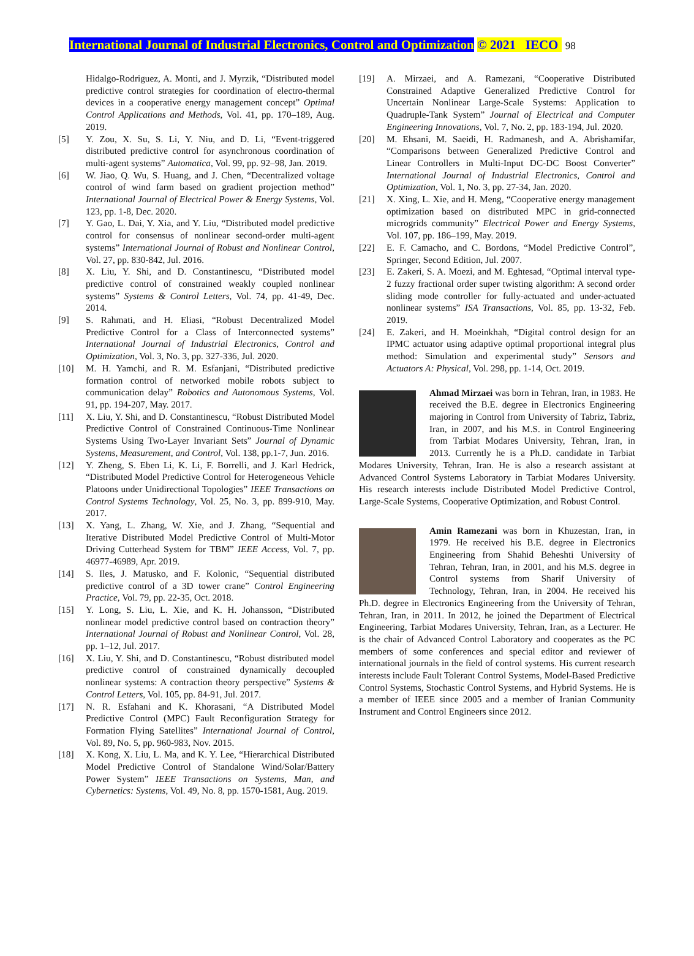International Journal of Industrial Electronics, Control and Optimization © 2021 IECO 98
Hidalgo-Rodriguez, A. Monti, and J. Myrzik, “Distributed model predictive control strategies for coordination of electro-thermal devices in a cooperative energy management concept” Optimal Control Applications and Methods, Vol. 41, pp. 170–189, Aug. 2019.
[5] Y. Zou, X. Su, S. Li, Y. Niu, and D. Li, “Event-triggered distributed predictive control for asynchronous coordination of multi-agent systems” Automatica, Vol. 99, pp. 92–98, Jan. 2019.
[6] W. Jiao, Q. Wu, S. Huang, and J. Chen, “Decentralized voltage control of wind farm based on gradient projection method” International Journal of Electrical Power & Energy Systems, Vol. 123, pp. 1-8, Dec. 2020.
[7] Y. Gao, L. Dai, Y. Xia, and Y. Liu, “Distributed model predictive control for consensus of nonlinear second-order multi-agent systems” International Journal of Robust and Nonlinear Control, Vol. 27, pp. 830-842, Jul. 2016.
[8] X. Liu, Y. Shi, and D. Constantinescu, “Distributed model predictive control of constrained weakly coupled nonlinear systems” Systems & Control Letters, Vol. 74, pp. 41-49, Dec. 2014.
[9] S. Rahmati, and H. Eliasi, “Robust Decentralized Model Predictive Control for a Class of Interconnected systems” International Journal of Industrial Electronics, Control and Optimization, Vol. 3, No. 3, pp. 327-336, Jul. 2020.
[10] M. H. Yamchi, and R. M. Esfanjani, “Distributed predictive formation control of networked mobile robots subject to communication delay” Robotics and Autonomous Systems, Vol. 91, pp. 194-207, May. 2017.
[11] X. Liu, Y. Shi, and D. Constantinescu, “Robust Distributed Model Predictive Control of Constrained Continuous-Time Nonlinear Systems Using Two-Layer Invariant Sets” Journal of Dynamic Systems, Measurement, and Control, Vol. 138, pp.1-7, Jun. 2016.
[12] Y. Zheng, S. Eben Li, K. Li, F. Borrelli, and J. Karl Hedrick, “Distributed Model Predictive Control for Heterogeneous Vehicle Platoons under Unidirectional Topologies” IEEE Transactions on Control Systems Technology, Vol. 25, No. 3, pp. 899-910, May. 2017.
[13] X. Yang, L. Zhang, W. Xie, and J. Zhang, “Sequential and Iterative Distributed Model Predictive Control of Multi-Motor Driving Cutterhead System for TBM” IEEE Access, Vol. 7, pp. 46977-46989, Apr. 2019.
[14] S. Iles, J. Matusko, and F. Kolonic, “Sequential distributed predictive control of a 3D tower crane” Control Engineering Practice, Vol. 79, pp. 22-35, Oct. 2018.
[15] Y. Long, S. Liu, L. Xie, and K. H. Johansson, “Distributed nonlinear model predictive control based on contraction theory” International Journal of Robust and Nonlinear Control, Vol. 28, pp. 1–12, Jul. 2017.
[16] X. Liu, Y. Shi, and D. Constantinescu, “Robust distributed model predictive control of constrained dynamically decoupled nonlinear systems: A contraction theory perspective” Systems & Control Letters, Vol. 105, pp. 84-91, Jul. 2017.
[17] N. R. Esfahani and K. Khorasani, “A Distributed Model Predictive Control (MPC) Fault Reconfiguration Strategy for Formation Flying Satellites” International Journal of Control, Vol. 89, No. 5, pp. 960-983, Nov. 2015.
[18] X. Kong, X. Liu, L. Ma, and K. Y. Lee, “Hierarchical Distributed Model Predictive Control of Standalone Wind/Solar/Battery Power System” IEEE Transactions on Systems, Man, and Cybernetics: Systems, Vol. 49, No. 8, pp. 1570-1581, Aug. 2019.
[19] A. Mirzaei, and A. Ramezani, “Cooperative Distributed Constrained Adaptive Generalized Predictive Control for Uncertain Nonlinear Large-Scale Systems: Application to Quadruple-Tank System” Journal of Electrical and Computer Engineering Innovations, Vol. 7, No. 2, pp. 183-194, Jul. 2020.
[20] M. Ehsani, M. Saeidi, H. Radmanesh, and A. Abrishamifar, “Comparisons between Generalized Predictive Control and Linear Controllers in Multi-Input DC-DC Boost Converter” International Journal of Industrial Electronics, Control and Optimization, Vol. 1, No. 3, pp. 27-34, Jan. 2020.
[21] X. Xing, L. Xie, and H. Meng, “Cooperative energy management optimization based on distributed MPC in grid-connected microgrids community” Electrical Power and Energy Systems, Vol. 107, pp. 186–199, May. 2019.
[22] E. F. Camacho, and C. Bordons, “Model Predictive Control”, Springer, Second Edition, Jul. 2007.
[23] E. Zakeri, S. A. Moezi, and M. Eghtesad, “Optimal interval type-2 fuzzy fractional order super twisting algorithm: A second order sliding mode controller for fully-actuated and under-actuated nonlinear systems” ISA Transactions, Vol. 85, pp. 13-32, Feb. 2019.
[24] E. Zakeri, and H. Moeinkhah, “Digital control design for an IPMC actuator using adaptive optimal proportional integral plus method: Simulation and experimental study” Sensors and Actuators A: Physical, Vol. 298, pp. 1-14, Oct. 2019.
Ahmad Mirzaei was born in Tehran, Iran, in 1983. He received the B.E. degree in Electronics Engineering majoring in Control from University of Tabriz, Tabriz, Iran, in 2007, and his M.S. in Control Engineering from Tarbiat Modares University, Tehran, Iran, in 2013. Currently he is a Ph.D. candidate in Tarbiat Modares University, Tehran, Iran. He is also a research assistant at Advanced Control Systems Laboratory in Tarbiat Modares University. His research interests include Distributed Model Predictive Control, Large-Scale Systems, Cooperative Optimization, and Robust Control.
Amin Ramezani was born in Khuzestan, Iran, in 1979. He received his B.E. degree in Electronics Engineering from Shahid Beheshti University of Tehran, Tehran, Iran, in 2001, and his M.S. degree in Control systems from Sharif University of Technology, Tehran, Iran, in 2004. He received his Ph.D. degree in Electronics Engineering from the University of Tehran, Tehran, Iran, in 2011. In 2012, he joined the Department of Electrical Engineering, Tarbiat Modares University, Tehran, Iran, as a Lecturer. He is the chair of Advanced Control Laboratory and cooperates as the PC members of some conferences and special editor and reviewer of international journals in the field of control systems. His current research interests include Fault Tolerant Control Systems, Model-Based Predictive Control Systems, Stochastic Control Systems, and Hybrid Systems. He is a member of IEEE since 2005 and a member of Iranian Community Instrument and Control Engineers since 2012.